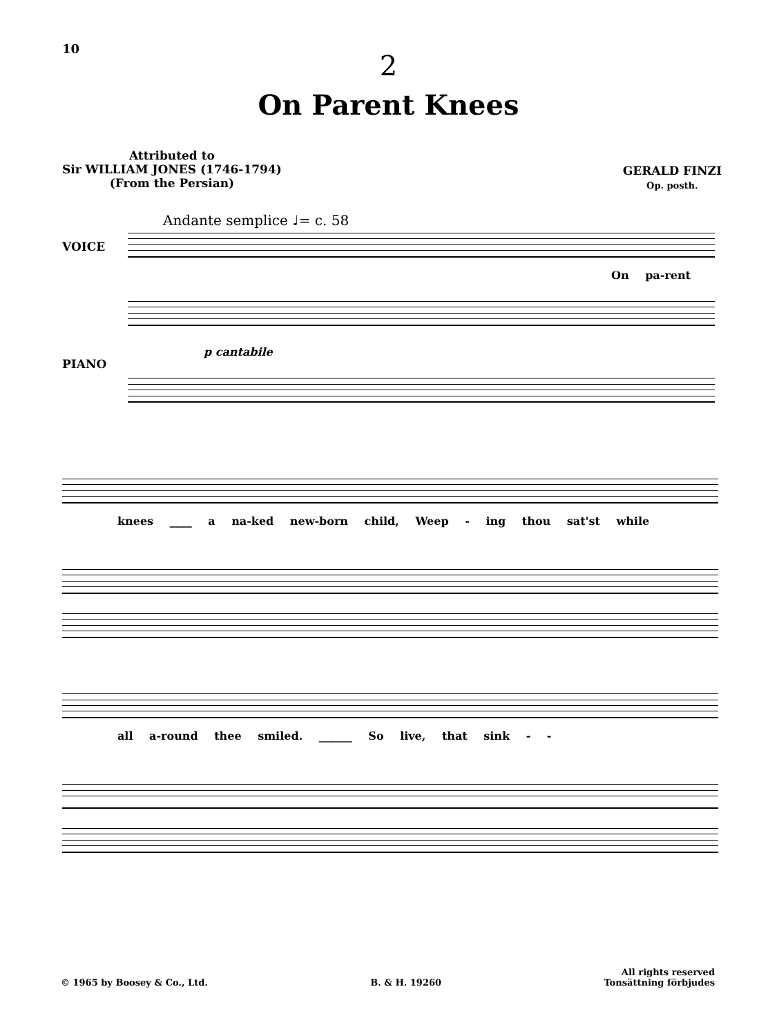10
2
On Parent Knees
Attributed to
Sir WILLIAM JONES (1746-1794)
(From the Persian)
GERALD FINZI
Op. posth.
Andante semplice ♩= c. 58
VOICE
On pa-rent
PIANO
p cantabile
knees ____ a na-ked new-born child, Weep - ing thou sat'st while
all a-round thee smiled. ______ So live, that sink - -
© 1965 by Boosey & Co., Ltd.
B. & H. 19260
All rights reserved
Tonsättning förbjudes